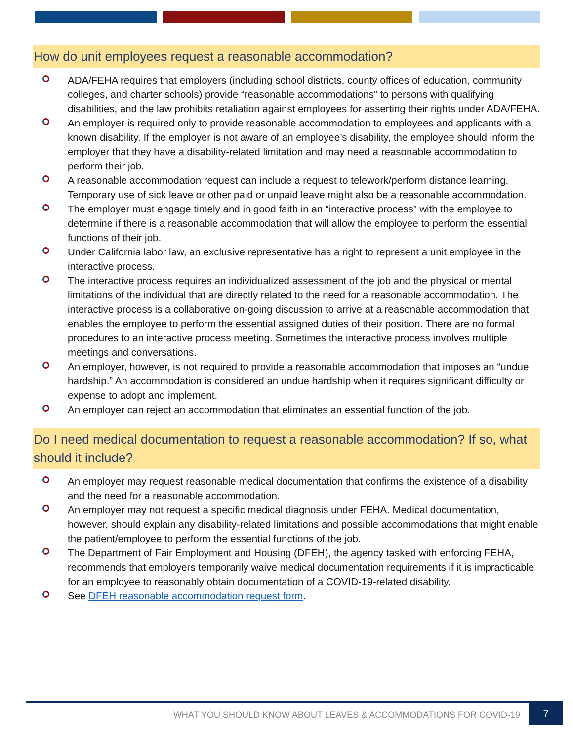How do unit employees request a reasonable accommodation?
ADA/FEHA requires that employers (including school districts, county offices of education, community colleges, and charter schools) provide “reasonable accommodations” to persons with qualifying disabilities, and the law prohibits retaliation against employees for asserting their rights under ADA/FEHA.
An employer is required only to provide reasonable accommodation to employees and applicants with a known disability. If the employer is not aware of an employee’s disability, the employee should inform the employer that they have a disability-related limitation and may need a reasonable accommodation to perform their job.
A reasonable accommodation request can include a request to telework/perform distance learning. Temporary use of sick leave or other paid or unpaid leave might also be a reasonable accommodation.
The employer must engage timely and in good faith in an “interactive process” with the employee to determine if there is a reasonable accommodation that will allow the employee to perform the essential functions of their job.
Under California labor law, an exclusive representative has a right to represent a unit employee in the interactive process.
The interactive process requires an individualized assessment of the job and the physical or mental limitations of the individual that are directly related to the need for a reasonable accommodation. The interactive process is a collaborative on-going discussion to arrive at a reasonable accommodation that enables the employee to perform the essential assigned duties of their position. There are no formal procedures to an interactive process meeting. Sometimes the interactive process involves multiple meetings and conversations.
An employer, however, is not required to provide a reasonable accommodation that imposes an “undue hardship.” An accommodation is considered an undue hardship when it requires significant difficulty or expense to adopt and implement.
An employer can reject an accommodation that eliminates an essential function of the job.
Do I need medical documentation to request a reasonable accommodation? If so, what should it include?
An employer may request reasonable medical documentation that confirms the existence of a disability and the need for a reasonable accommodation.
An employer may not request a specific medical diagnosis under FEHA. Medical documentation, however, should explain any disability-related limitations and possible accommodations that might enable the patient/employee to perform the essential functions of the job.
The Department of Fair Employment and Housing (DFEH), the agency tasked with enforcing FEHA, recommends that employers temporarily waive medical documentation requirements if it is impracticable for an employee to reasonably obtain documentation of a COVID-19-related disability.
See DFEH reasonable accommodation request form.
WHAT YOU SHOULD KNOW ABOUT LEAVES & ACCOMMODATIONS FOR COVID-19
7